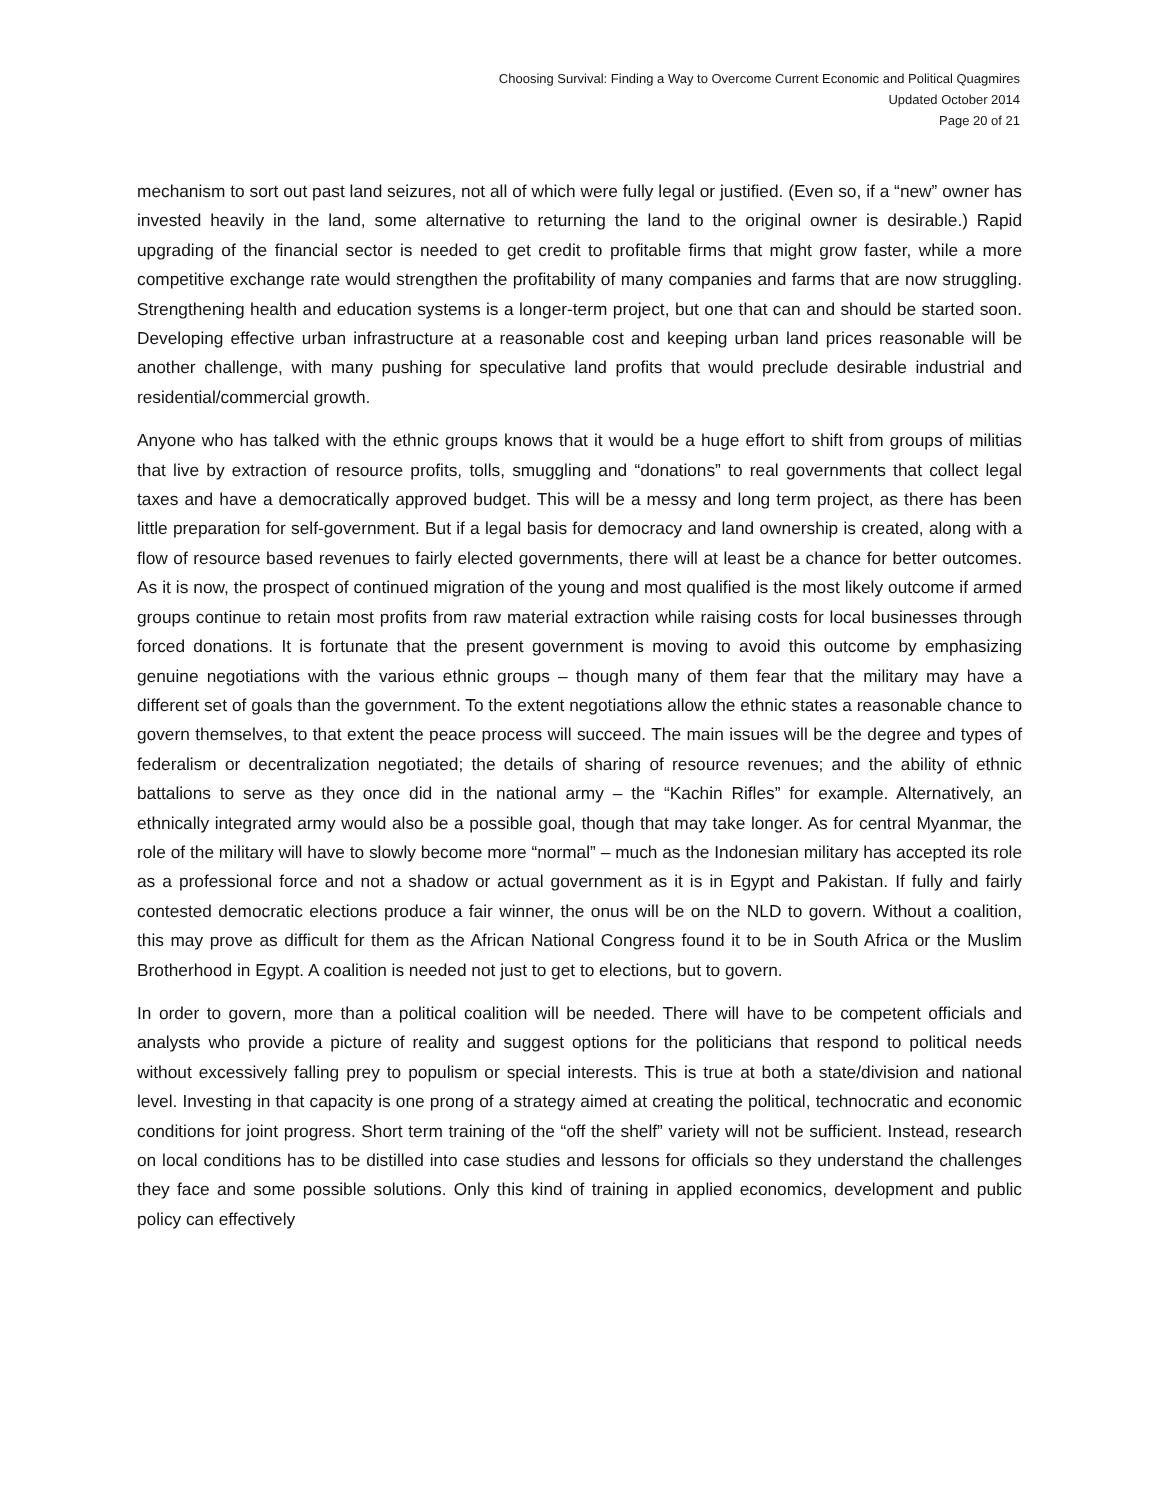Choosing Survival: Finding a Way to Overcome Current Economic and Political Quagmires
Updated October 2014
Page 20 of 21
mechanism to sort out past land seizures, not all of which were fully legal or justified. (Even so, if a “new” owner has invested heavily in the land, some alternative to returning the land to the original owner is desirable.) Rapid upgrading of the financial sector is needed to get credit to profitable firms that might grow faster, while a more competitive exchange rate would strengthen the profitability of many companies and farms that are now struggling. Strengthening health and education systems is a longer-term project, but one that can and should be started soon. Developing effective urban infrastructure at a reasonable cost and keeping urban land prices reasonable will be another challenge, with many pushing for speculative land profits that would preclude desirable industrial and residential/commercial growth.
Anyone who has talked with the ethnic groups knows that it would be a huge effort to shift from groups of militias that live by extraction of resource profits, tolls, smuggling and “donations” to real governments that collect legal taxes and have a democratically approved budget. This will be a messy and long term project, as there has been little preparation for self-government. But if a legal basis for democracy and land ownership is created, along with a flow of resource based revenues to fairly elected governments, there will at least be a chance for better outcomes. As it is now, the prospect of continued migration of the young and most qualified is the most likely outcome if armed groups continue to retain most profits from raw material extraction while raising costs for local businesses through forced donations. It is fortunate that the present government is moving to avoid this outcome by emphasizing genuine negotiations with the various ethnic groups – though many of them fear that the military may have a different set of goals than the government. To the extent negotiations allow the ethnic states a reasonable chance to govern themselves, to that extent the peace process will succeed. The main issues will be the degree and types of federalism or decentralization negotiated; the details of sharing of resource revenues; and the ability of ethnic battalions to serve as they once did in the national army – the “Kachin Rifles” for example. Alternatively, an ethnically integrated army would also be a possible goal, though that may take longer. As for central Myanmar, the role of the military will have to slowly become more “normal” – much as the Indonesian military has accepted its role as a professional force and not a shadow or actual government as it is in Egypt and Pakistan. If fully and fairly contested democratic elections produce a fair winner, the onus will be on the NLD to govern. Without a coalition, this may prove as difficult for them as the African National Congress found it to be in South Africa or the Muslim Brotherhood in Egypt. A coalition is needed not just to get to elections, but to govern.
In order to govern, more than a political coalition will be needed. There will have to be competent officials and analysts who provide a picture of reality and suggest options for the politicians that respond to political needs without excessively falling prey to populism or special interests. This is true at both a state/division and national level. Investing in that capacity is one prong of a strategy aimed at creating the political, technocratic and economic conditions for joint progress. Short term training of the “off the shelf” variety will not be sufficient. Instead, research on local conditions has to be distilled into case studies and lessons for officials so they understand the challenges they face and some possible solutions. Only this kind of training in applied economics, development and public policy can effectively